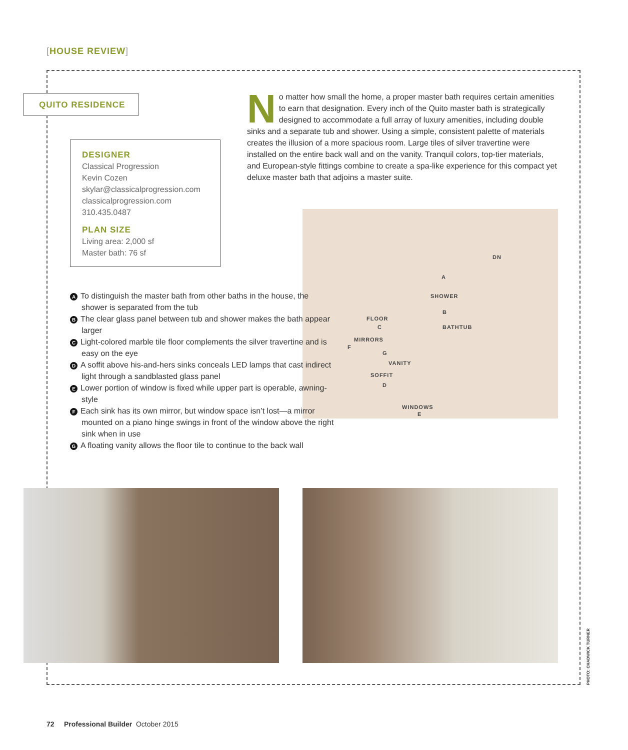[HOUSE REVIEW]
QUITO RESIDENCE
DESIGNER
Classical Progression
Kevin Cozen
skylar@classicalprogression.com
classicalprogression.com
310.435.0487
PLAN SIZE
Living area: 2,000 sf
Master bath: 76 sf
No matter how small the home, a proper master bath requires certain amenities to earn that designation. Every inch of the Quito master bath is strategically designed to accommodate a full array of luxury amenities, including double sinks and a separate tub and shower. Using a simple, consistent palette of materials creates the illusion of a more spacious room. Large tiles of silver travertine were installed on the entire back wall and on the vanity. Tranquil colors, top-tier materials, and European-style fittings combine to create a spa-like experience for this compact yet deluxe master bath that adjoins a master suite.
DN
A
SHOWER
B
FLOOR
C BATHTUB
MIRRORS
F
G
VANITY
SOFFIT
D
WINDOWS
E
A To distinguish the master bath from other baths in the house, the shower is separated from the tub
B The clear glass panel between tub and shower makes the bath appear larger
C Light-colored marble tile floor complements the silver travertine and is easy on the eye
D A soffit above his-and-hers sinks conceals LED lamps that cast indirect light through a sandblasted glass panel
E Lower portion of window is fixed while upper part is operable, awning-style
F Each sink has its own mirror, but window space isn’t lost—a mirror mounted on a piano hinge swings in front of the window above the right sink when in use
G A floating vanity allows the floor tile to continue to the back wall
PHOTO: CHADWICK TURNER
72 Professional Builder October 2015